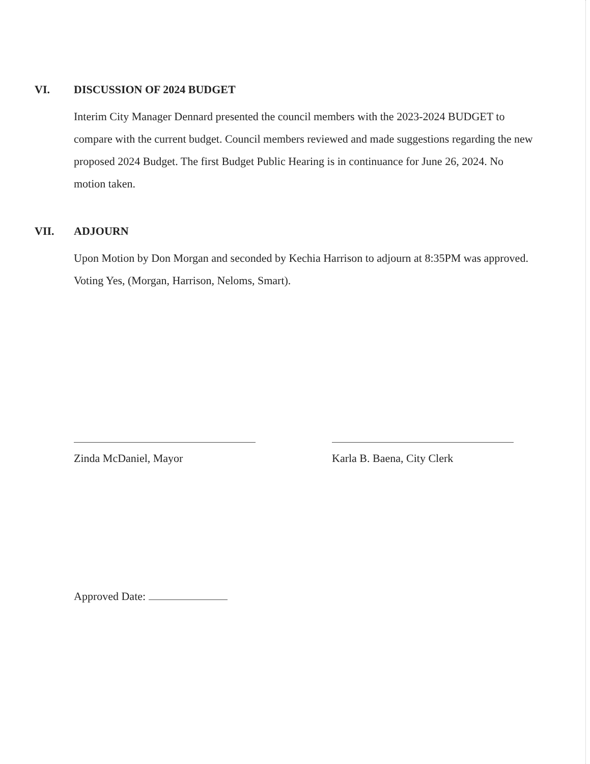VI.
DISCUSSION OF 2024 BUDGET
Interim City Manager Dennard presented the council members with the 2023-2024 BUDGET to compare with the current budget. Council members reviewed and made suggestions regarding the new proposed 2024 Budget. The first Budget Public Hearing is in continuance for June 26, 2024. No motion taken.
VII.
ADJOURN
Upon Motion by Don Morgan and seconded by Kechia Harrison to adjourn at 8:35PM was approved.
Voting Yes, (Morgan, Harrison, Neloms, Smart).
Zinda McDaniel, Mayor Karla B. Baena, City Clerk
Approved Date: